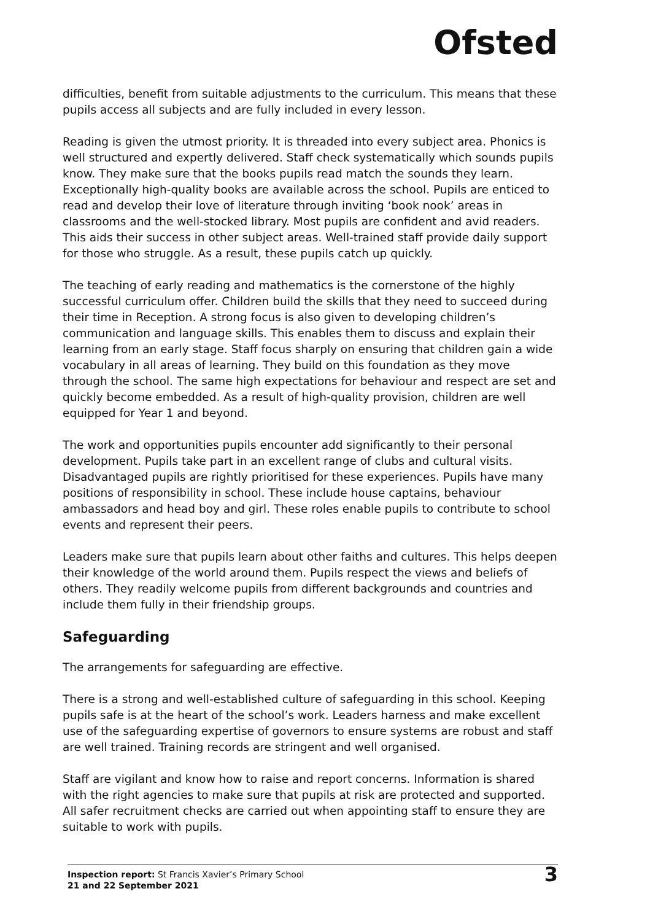Ofsted
difficulties, benefit from suitable adjustments to the curriculum. This means that these pupils access all subjects and are fully included in every lesson.
Reading is given the utmost priority. It is threaded into every subject area. Phonics is well structured and expertly delivered. Staff check systematically which sounds pupils know. They make sure that the books pupils read match the sounds they learn. Exceptionally high-quality books are available across the school. Pupils are enticed to read and develop their love of literature through inviting ‘book nook’ areas in classrooms and the well-stocked library. Most pupils are confident and avid readers. This aids their success in other subject areas. Well-trained staff provide daily support for those who struggle. As a result, these pupils catch up quickly.
The teaching of early reading and mathematics is the cornerstone of the highly successful curriculum offer. Children build the skills that they need to succeed during their time in Reception. A strong focus is also given to developing children’s communication and language skills. This enables them to discuss and explain their learning from an early stage. Staff focus sharply on ensuring that children gain a wide vocabulary in all areas of learning. They build on this foundation as they move through the school. The same high expectations for behaviour and respect are set and quickly become embedded. As a result of high-quality provision, children are well equipped for Year 1 and beyond.
The work and opportunities pupils encounter add significantly to their personal development. Pupils take part in an excellent range of clubs and cultural visits. Disadvantaged pupils are rightly prioritised for these experiences. Pupils have many positions of responsibility in school. These include house captains, behaviour ambassadors and head boy and girl. These roles enable pupils to contribute to school events and represent their peers.
Leaders make sure that pupils learn about other faiths and cultures. This helps deepen their knowledge of the world around them. Pupils respect the views and beliefs of others. They readily welcome pupils from different backgrounds and countries and include them fully in their friendship groups.
Safeguarding
The arrangements for safeguarding are effective.
There is a strong and well-established culture of safeguarding in this school. Keeping pupils safe is at the heart of the school’s work. Leaders harness and make excellent use of the safeguarding expertise of governors to ensure systems are robust and staff are well trained. Training records are stringent and well organised.
Staff are vigilant and know how to raise and report concerns. Information is shared with the right agencies to make sure that pupils at risk are protected and supported. All safer recruitment checks are carried out when appointing staff to ensure they are suitable to work with pupils.
Inspection report: St Francis Xavier’s Primary School
21 and 22 September 2021
3